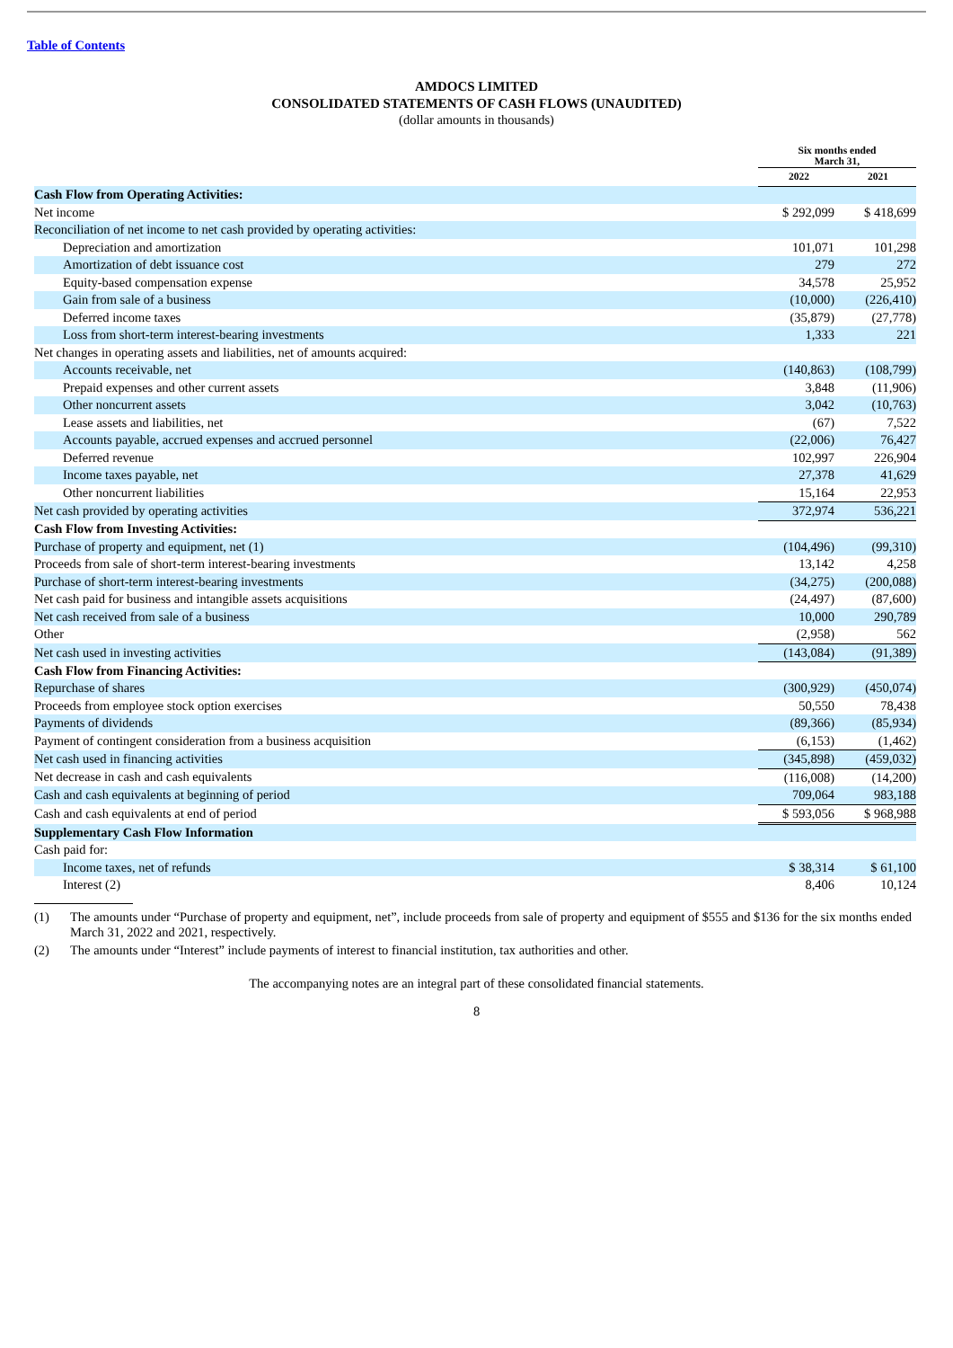Table of Contents
AMDOCS LIMITED
CONSOLIDATED STATEMENTS OF CASH FLOWS (UNAUDITED)
(dollar amounts in thousands)
| | Six months ended March 31, | |
| | 2022 | 2021 |
| Cash Flow from Operating Activities: | | |
| Net income | $ 292,099 | $ 418,699 |
| Reconciliation of net income to net cash provided by operating activities: | | |
| Depreciation and amortization | 101,071 | 101,298 |
| Amortization of debt issuance cost | 279 | 272 |
| Equity-based compensation expense | 34,578 | 25,952 |
| Gain from sale of a business | (10,000) | (226,410) |
| Deferred income taxes | (35,879) | (27,778) |
| Loss from short-term interest-bearing investments | 1,333 | 221 |
| Net changes in operating assets and liabilities, net of amounts acquired: | | |
| Accounts receivable, net | (140,863) | (108,799) |
| Prepaid expenses and other current assets | 3,848 | (11,906) |
| Other noncurrent assets | 3,042 | (10,763) |
| Lease assets and liabilities, net | (67) | 7,522 |
| Accounts payable, accrued expenses and accrued personnel | (22,006) | 76,427 |
| Deferred revenue | 102,997 | 226,904 |
| Income taxes payable, net | 27,378 | 41,629 |
| Other noncurrent liabilities | 15,164 | 22,953 |
| Net cash provided by operating activities | 372,974 | 536,221 |
| Cash Flow from Investing Activities: | | |
| Purchase of property and equipment, net (1) | (104,496) | (99,310) |
| Proceeds from sale of short-term interest-bearing investments | 13,142 | 4,258 |
| Purchase of short-term interest-bearing investments | (34,275) | (200,088) |
| Net cash paid for business and intangible assets acquisitions | (24,497) | (87,600) |
| Net cash received from sale of a business | 10,000 | 290,789 |
| Other | (2,958) | 562 |
| Net cash used in investing activities | (143,084) | (91,389) |
| Cash Flow from Financing Activities: | | |
| Repurchase of shares | (300,929) | (450,074) |
| Proceeds from employee stock option exercises | 50,550 | 78,438 |
| Payments of dividends | (89,366) | (85,934) |
| Payment of contingent consideration from a business acquisition | (6,153) | (1,462) |
| Net cash used in financing activities | (345,898) | (459,032) |
| Net decrease in cash and cash equivalents | (116,008) | (14,200) |
| Cash and cash equivalents at beginning of period | 709,064 | 983,188 |
| Cash and cash equivalents at end of period | $ 593,056 | $ 968,988 |
| Supplementary Cash Flow Information | | |
| Cash paid for: | | |
| Income taxes, net of refunds | $ 38,314 | $ 61,100 |
| Interest (2) | 8,406 | 10,124 |
(1) The amounts under “Purchase of property and equipment, net”, include proceeds from sale of property and equipment of $555 and $136 for the six months ended March 31, 2022 and 2021, respectively.
(2) The amounts under “Interest” include payments of interest to financial institution, tax authorities and other.
The accompanying notes are an integral part of these consolidated financial statements.
8